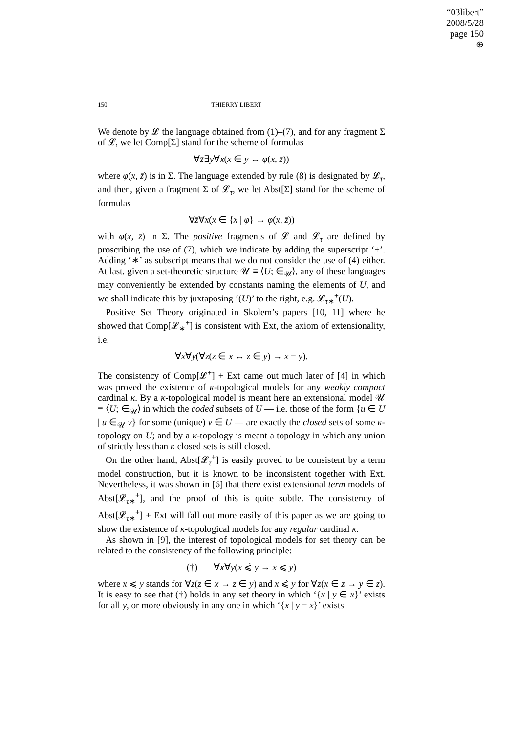“03libert”
2008/5/28
page 150
⊕
150 THIERRY LIBERT
We denote by 𝓛 the language obtained from (1)–(7), and for any fragment Σ of 𝓛, we let Comp[Σ] stand for the scheme of formulas
∀z̄∃y∀x(x ∈ y ↔ φ(x, z̄))
where φ(x, z̄) is in Σ. The language extended by rule (8) is designated by 𝓛<sub>τ</sub>, and then, given a fragment Σ of 𝓛<sub>τ</sub>, we let Abst[Σ] stand for the scheme of formulas
∀z̄∀x(x ∈ {x | φ} ↔ φ(x, z̄))
with φ(x, z̄) in Σ. The positive fragments of 𝓛 and 𝓛<sub>τ</sub> are defined by proscribing the use of (7), which we indicate by adding the superscript ‘+’. Adding ‘∗’ as subscript means that we do not consider the use of (4) either. At last, given a set-theoretic structure 𝒰 ≡ ⟨U; ∈<sub>𝒰</sub>⟩, any of these languages may conveniently be extended by constants naming the elements of U, and we shall indicate this by juxtaposing ‘(U)’ to the right, e.g. 𝓛<sub>τ∗</sub><sup>+</sup>(U).
Positive Set Theory originated in Skolem’s papers [10, 11] where he showed that Comp[𝓛<sub>∗</sub><sup>+</sup>] is consistent with Ext, the axiom of extensionality, i.e.
∀x∀y(∀z(z ∈ x ↔ z ∈ y) → x = y).
The consistency of Comp[𝓛<sup>+</sup>] + Ext came out much later of [4] in which was proved the existence of κ-topological models for any weakly compact cardinal κ. By a κ-topological model is meant here an extensional model 𝒰 ≡ ⟨U; ∈<sub>𝒰</sub>⟩ in which the coded subsets of U — i.e. those of the form {u ∈ U | u ∈<sub>𝒰</sub> v} for some (unique) v ∈ U — are exactly the closed sets of some κ-topology on U; and by a κ-topology is meant a topology in which any union of strictly less than κ closed sets is still closed.
On the other hand, Abst[𝓛<sub>τ</sub><sup>+</sup>] is easily proved to be consistent by a term model construction, but it is known to be inconsistent together with Ext. Nevertheless, it was shown in [6] that there exist extensional term models of Abst[𝓛<sub>τ∗</sub><sup>+</sup>], and the proof of this is quite subtle. The consistency of Abst[𝓛<sub>τ∗</sub><sup>+</sup>] + Ext will fall out more easily of this paper as we are going to show the existence of κ-topological models for any regular cardinal κ.
As shown in [9], the interest of topological models for set theory can be related to the consistency of the following principle:
(†) ∀x∀y(x ⩽̇ y → x ⩽ y)
where x ⩽ y stands for ∀z(z ∈ x → z ∈ y) and x ⩽̇ y for ∀z(x ∈ z → y ∈ z). It is easy to see that (†) holds in any set theory in which ‘{x | y ∈ x}’ exists for all y, or more obviously in any one in which ‘{x | y = x}’ exists